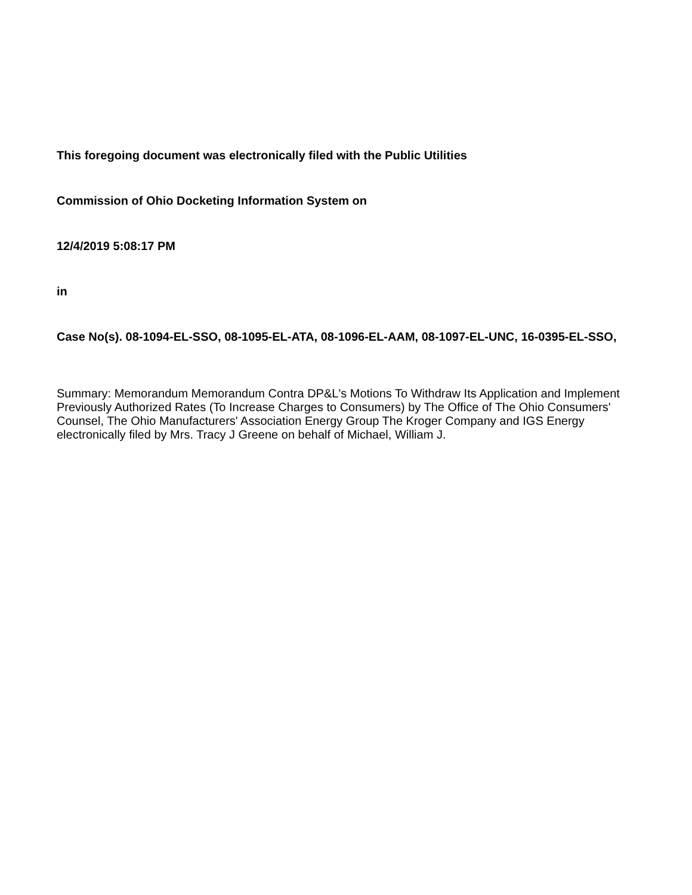This foregoing document was electronically filed with the Public Utilities
Commission of Ohio Docketing Information System on
12/4/2019 5:08:17 PM
in
Case No(s). 08-1094-EL-SSO, 08-1095-EL-ATA, 08-1096-EL-AAM, 08-1097-EL-UNC, 16-0395-EL-SSO,
Summary: Memorandum Memorandum Contra DP&L's Motions To Withdraw Its Application and Implement Previously Authorized Rates (To Increase Charges to Consumers) by The Office of The Ohio Consumers' Counsel, The Ohio Manufacturers' Association Energy Group The Kroger Company and IGS Energy electronically filed by Mrs. Tracy J Greene on behalf of Michael, William J.